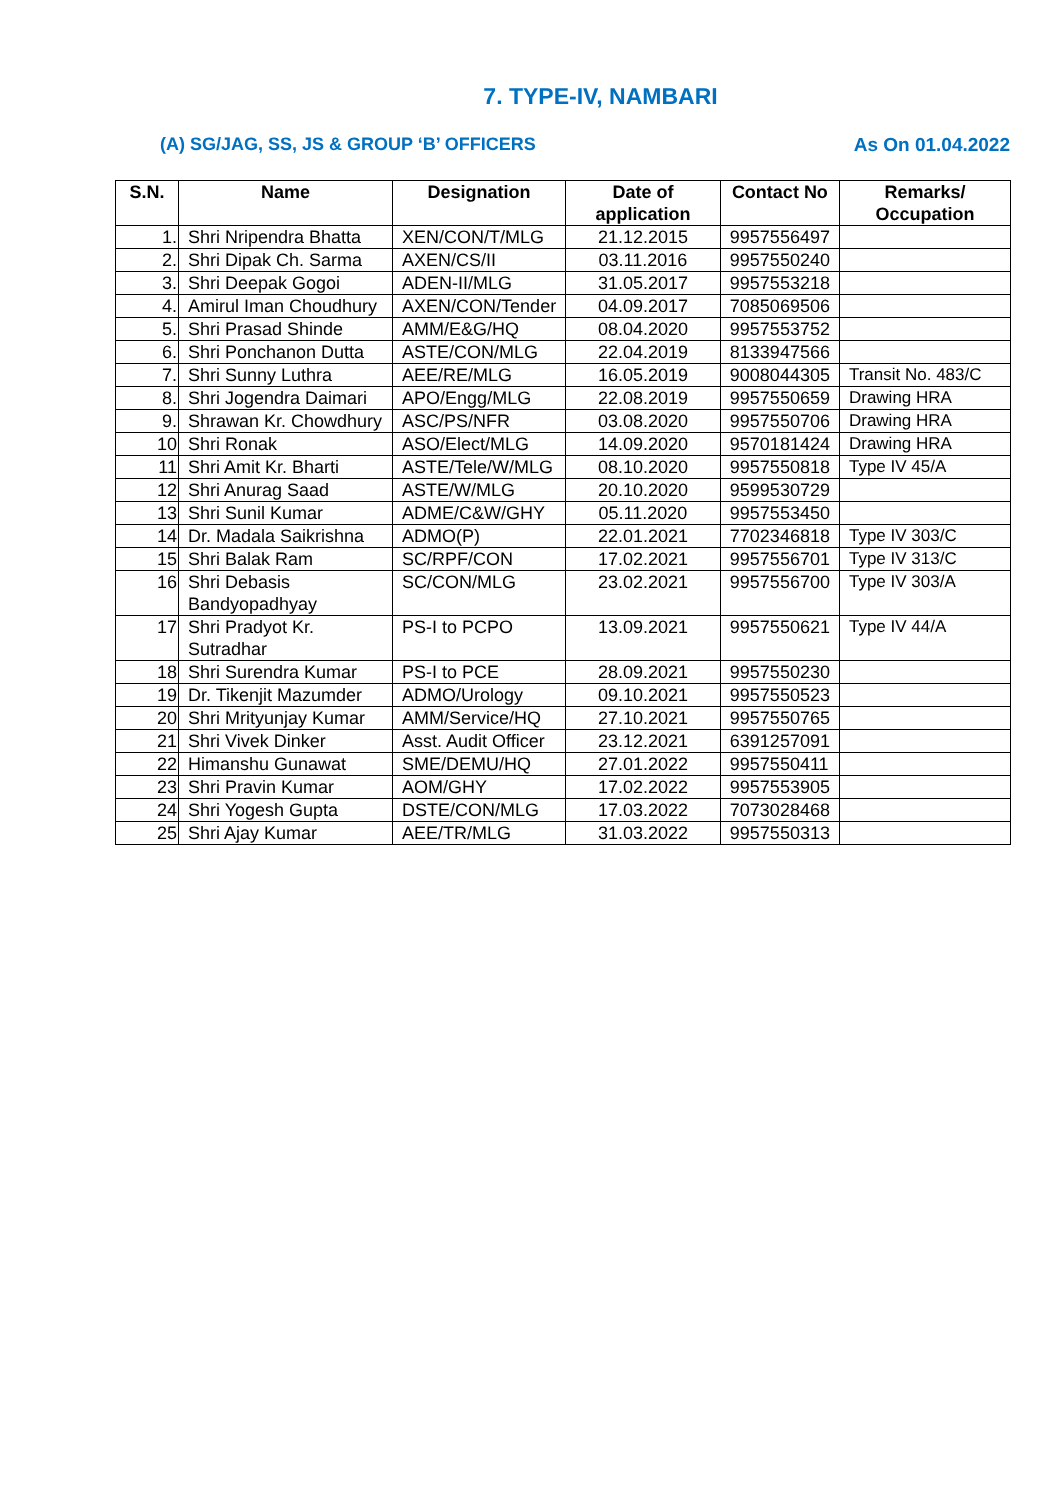7. TYPE-IV, NAMBARI
(A) SG/JAG, SS, JS & GROUP ‘B’ OFFICERS As On 01.04.2022
| S.N. | Name | Designation | Date of application | Contact No | Remarks/ Occupation |
| --- | --- | --- | --- | --- | --- |
| 1. | Shri Nripendra Bhatta | XEN/CON/T/MLG | 21.12.2015 | 9957556497 | |
| 2. | Shri Dipak Ch. Sarma | AXEN/CS/II | 03.11.2016 | 9957550240 | |
| 3. | Shri Deepak Gogoi | ADEN-II/MLG | 31.05.2017 | 9957553218 | |
| 4. | Amirul Iman Choudhury | AXEN/CON/Tender | 04.09.2017 | 7085069506 | |
| 5. | Shri Prasad Shinde | AMM/E&G/HQ | 08.04.2020 | 9957553752 | |
| 6. | Shri Ponchanon Dutta | ASTE/CON/MLG | 22.04.2019 | 8133947566 | |
| 7. | Shri Sunny Luthra | AEE/RE/MLG | 16.05.2019 | 9008044305 | Transit No. 483/C |
| 8. | Shri Jogendra Daimari | APO/Engg/MLG | 22.08.2019 | 9957550659 | Drawing HRA |
| 9. | Shrawan Kr. Chowdhury | ASC/PS/NFR | 03.08.2020 | 9957550706 | Drawing HRA |
| 10 | Shri Ronak | ASO/Elect/MLG | 14.09.2020 | 9570181424 | Drawing HRA |
| 11 | Shri Amit Kr. Bharti | ASTE/Tele/W/MLG | 08.10.2020 | 9957550818 | Type IV 45/A |
| 12 | Shri Anurag Saad | ASTE/W/MLG | 20.10.2020 | 9599530729 | |
| 13 | Shri Sunil Kumar | ADME/C&W/GHY | 05.11.2020 | 9957553450 | |
| 14 | Dr. Madala Saikrishna | ADMO(P) | 22.01.2021 | 7702346818 | Type IV 303/C |
| 15 | Shri Balak Ram | SC/RPF/CON | 17.02.2021 | 9957556701 | Type IV 313/C |
| 16 | Shri Debasis Bandyopadhyay | SC/CON/MLG | 23.02.2021 | 9957556700 | Type IV 303/A |
| 17 | Shri Pradyot Kr. Sutradhar | PS-I to PCPO | 13.09.2021 | 9957550621 | Type IV 44/A |
| 18 | Shri Surendra Kumar | PS-I to PCE | 28.09.2021 | 9957550230 | |
| 19 | Dr. Tikenjit Mazumder | ADMO/Urology | 09.10.2021 | 9957550523 | |
| 20 | Shri Mrityunjay Kumar | AMM/Service/HQ | 27.10.2021 | 9957550765 | |
| 21 | Shri Vivek Dinker | Asst. Audit Officer | 23.12.2021 | 6391257091 | |
| 22 | Himanshu Gunawat | SME/DEMU/HQ | 27.01.2022 | 9957550411 | |
| 23 | Shri Pravin Kumar | AOM/GHY | 17.02.2022 | 9957553905 | |
| 24 | Shri Yogesh Gupta | DSTE/CON/MLG | 17.03.2022 | 7073028468 | |
| 25 | Shri Ajay Kumar | AEE/TR/MLG | 31.03.2022 | 9957550313 | |